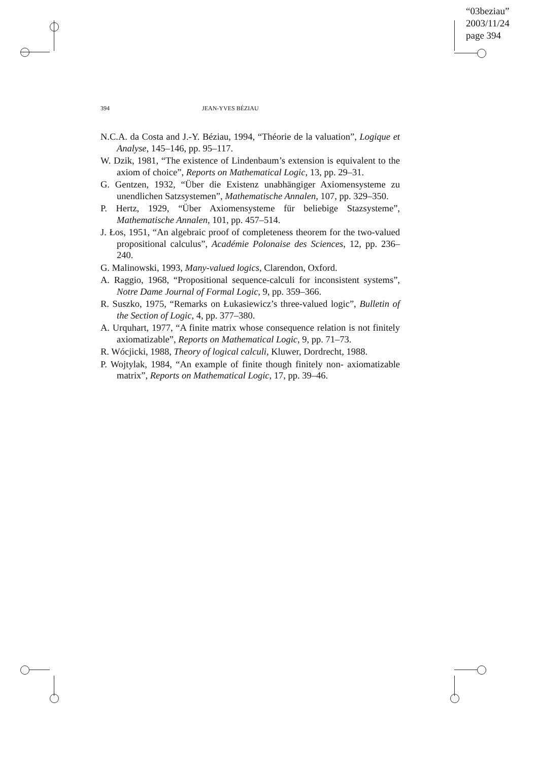“03beziau”
2003/11/24
page 394
394 JEAN-YVES BÉZIAU
N.C.A. da Costa and J.-Y. Béziau, 1994, “Théorie de la valuation”, Logique et Analyse, 145–146, pp. 95–117.
W. Dzik, 1981, “The existence of Lindenbaum’s extension is equivalent to the axiom of choice”, Reports on Mathematical Logic, 13, pp. 29–31.
G. Gentzen, 1932, “Über die Existenz unabhängiger Axiomensysteme zu unendlichen Satzsystemen”, Mathematische Annalen, 107, pp. 329–350.
P. Hertz, 1929, “Über Axiomensysteme für beliebige Stazsysteme”, Mathematische Annalen, 101, pp. 457–514.
J. Łos, 1951, “An algebraic proof of completeness theorem for the two-valued propositional calculus”, Académie Polonaise des Sciences, 12, pp. 236–240.
G. Malinowski, 1993, Many-valued logics, Clarendon, Oxford.
A. Raggio, 1968, “Propositional sequence-calculi for inconsistent systems”, Notre Dame Journal of Formal Logic, 9, pp. 359–366.
R. Suszko, 1975, “Remarks on Łukasiewicz’s three-valued logic”, Bulletin of the Section of Logic, 4, pp. 377–380.
A. Urquhart, 1977, “A finite matrix whose consequence relation is not finitely axiomatizable”, Reports on Mathematical Logic, 9, pp. 71–73.
R. Wócjicki, 1988, Theory of logical calculi, Kluwer, Dordrecht, 1988.
P. Wojtylak, 1984, “An example of finite though finitely non- axiomatizable matrix”, Reports on Mathematical Logic, 17, pp. 39–46.